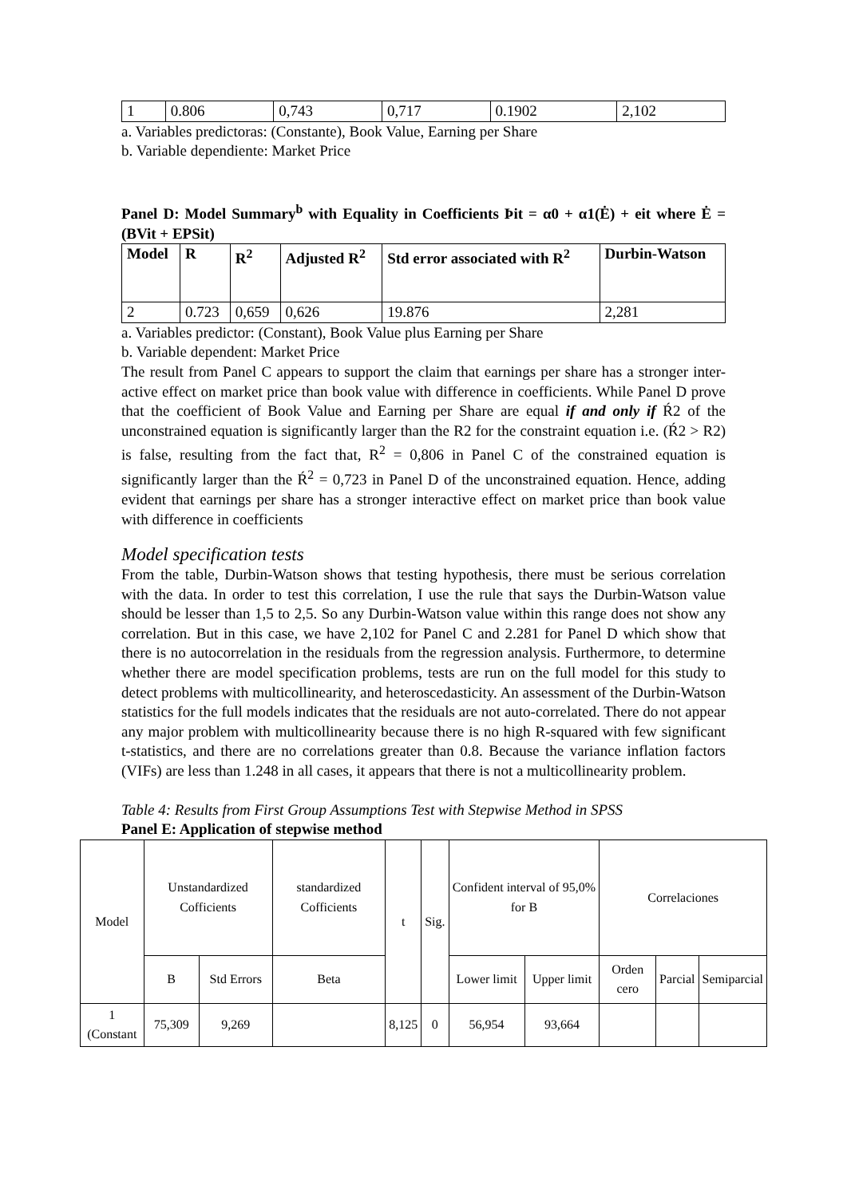| 1 | 0.806 | 0,743 | 0,717 | 0.1902 | 2,102 |
a. Variables predictoras: (Constante), Book Value, Earning per Share
b. Variable dependiente: Market Price
Panel D: Model Summary<sup>b</sup> with Equality in Coefficients Þit = α0 + α1(Ė) + eit where Ė = (BVit + EPSit)
| Model | R | R<sup>2</sup> | Adjusted R<sup>2</sup> | Std error associated with R<sup>2</sup> | Durbin-Watson |
| --- | --- | --- | --- | --- | --- |
| 2 | 0.723 | 0,659 | 0,626 | 19.876 | 2,281 |
a. Variables predictor: (Constant), Book Value plus Earning per Share
b. Variable dependent: Market Price
The result from Panel C appears to support the claim that earnings per share has a stronger inter-active effect on market price than book value with difference in coefficients. While Panel D prove that the coefficient of Book Value and Earning per Share are equal if and only if Ŕ2 of the unconstrained equation is significantly larger than the R2 for the constraint equation i.e. (Ŕ2 > R2) is false, resulting from the fact that, R<sup>2</sup> = 0,806 in Panel C of the constrained equation is significantly larger than the Ŕ<sup>2</sup> = 0,723 in Panel D of the unconstrained equation. Hence, adding evident that earnings per share has a stronger interactive effect on market price than book value with difference in coefficients
Model specification tests
From the table, Durbin-Watson shows that testing hypothesis, there must be serious correlation with the data. In order to test this correlation, I use the rule that says the Durbin-Watson value should be lesser than 1,5 to 2,5. So any Durbin-Watson value within this range does not show any correlation. But in this case, we have 2,102 for Panel C and 2.281 for Panel D which show that there is no autocorrelation in the residuals from the regression analysis. Furthermore, to determine whether there are model specification problems, tests are run on the full model for this study to detect problems with multicollinearity, and heteroscedasticity. An assessment of the Durbin-Watson statistics for the full models indicates that the residuals are not auto-correlated. There do not appear any major problem with multicollinearity because there is no high R-squared with few significant t-statistics, and there are no correlations greater than 0.8. Because the variance inflation factors (VIFs) are less than 1.248 in all cases, it appears that there is not a multicollinearity problem.
Table 4: Results from First Group Assumptions Test with Stepwise Method in SPSS
Panel E: Application of stepwise method
| Model | Unstandardized Cofficients | | standardized Cofficients | t | Sig. | Confident interval of 95,0% for B | | Correlaciones | | |
| | B | Std Errors | Beta | | | Lower limit | Upper limit | Orden cero | Parcial | Semiparcial |
| 1 (Constant | 75,309 | 9,269 | | 8,125 | 0 | 56,954 | 93,664 | | | |